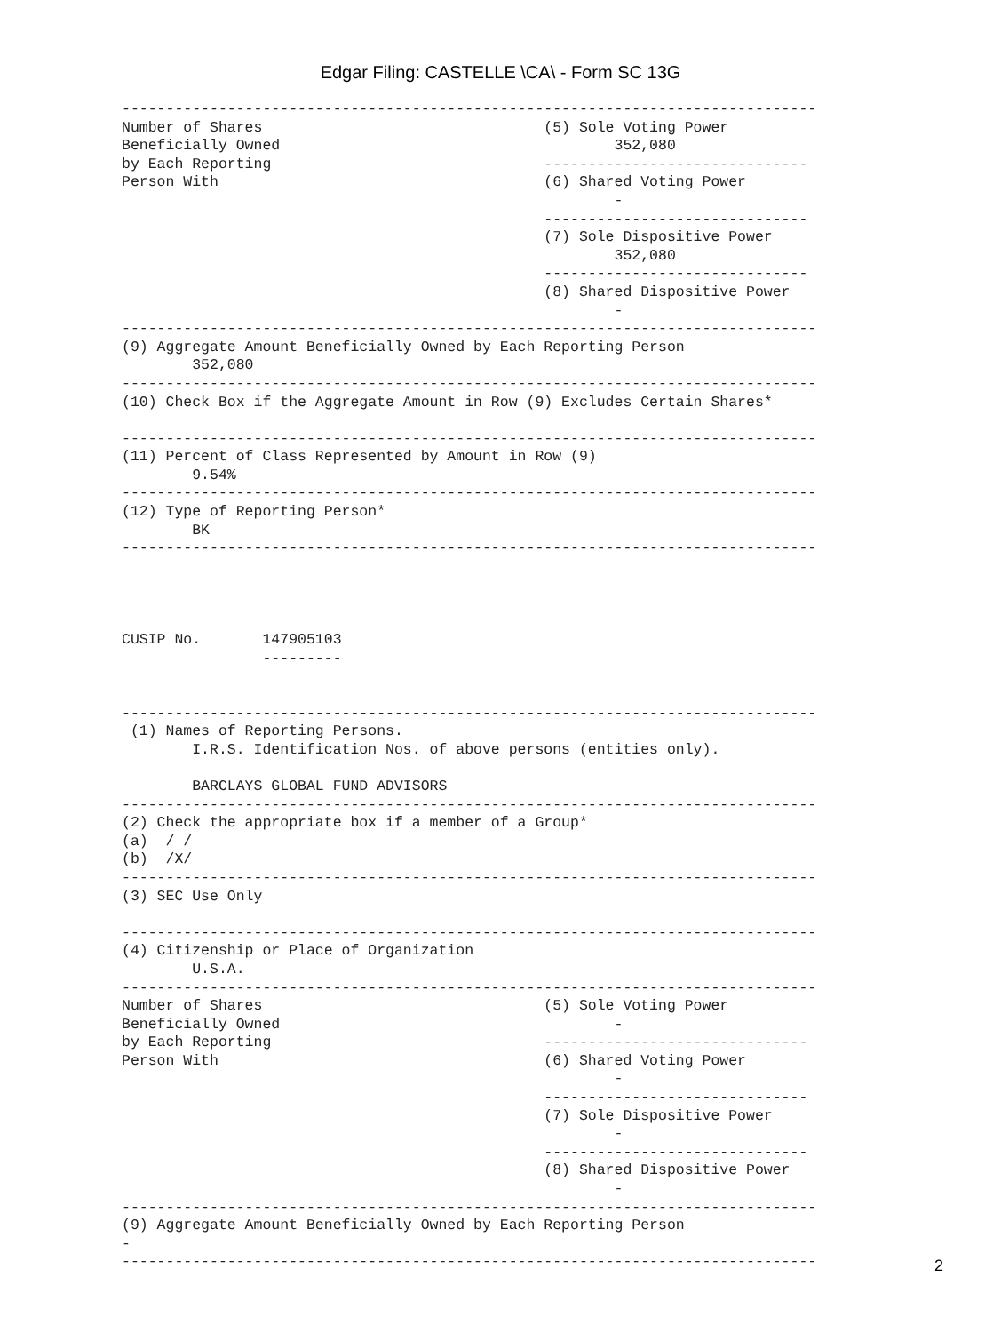Edgar Filing: CASTELLE \CA\ - Form SC 13G
-------------------------------------------------------------------------------
Number of Shares                                (5) Sole Voting Power
Beneficially Owned                                      352,080
by Each Reporting                               ------------------------------
Person With                                     (6) Shared Voting Power
                                                        -
                                                ------------------------------
                                                (7) Sole Dispositive Power
                                                        352,080
                                                ------------------------------
                                                (8) Shared Dispositive Power
                                                        -
-------------------------------------------------------------------------------
(9) Aggregate Amount Beneficially Owned by Each Reporting Person
        352,080
-------------------------------------------------------------------------------
(10) Check Box if the Aggregate Amount in Row (9) Excludes Certain Shares*

-------------------------------------------------------------------------------
(11) Percent of Class Represented by Amount in Row (9)
        9.54%
-------------------------------------------------------------------------------
(12) Type of Reporting Person*
        BK
-------------------------------------------------------------------------------




CUSIP No.       147905103
                ---------


-------------------------------------------------------------------------------
 (1) Names of Reporting Persons.
        I.R.S. Identification Nos. of above persons (entities only).

        BARCLAYS GLOBAL FUND ADVISORS
-------------------------------------------------------------------------------
(2) Check the appropriate box if a member of a Group*
(a)  / /
(b)  /X/
-------------------------------------------------------------------------------
(3) SEC Use Only

-------------------------------------------------------------------------------
(4) Citizenship or Place of Organization
        U.S.A.
-------------------------------------------------------------------------------
Number of Shares                                (5) Sole Voting Power
Beneficially Owned                                      -
by Each Reporting                               ------------------------------
Person With                                     (6) Shared Voting Power
                                                        -
                                                ------------------------------
                                                (7) Sole Dispositive Power
                                                        -
                                                ------------------------------
                                                (8) Shared Dispositive Power
                                                        -
-------------------------------------------------------------------------------
(9) Aggregate Amount Beneficially Owned by Each Reporting Person
-
-------------------------------------------------------------------------------
2